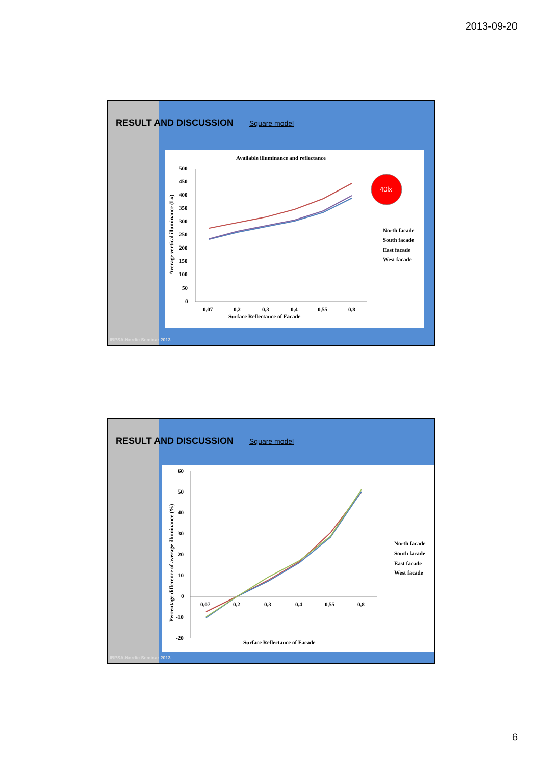2013-09-20
RESULT AND DISCUSSION Square model
Available illuminance and reflectance
500
450
400
350
300
250
200
150
100
50
0
0,07
0,2
0,3
0,4
0,55
0,8
Surface Reflectance of Facade
Average vertical illuminance (Lx)
40lx
North facade
South facade
East facade
West facade
IBPSA-Nordic Seminar 2013
RESULT AND DISCUSSION Square model
60
50
40
30
20
10
0
-10
-20
0,07
0,2
0,3
0,4
0,55
0,8
Surface Reflectance of Facade
Percentage difference of average illuminance (%)
North facade
South facade
East facade
West facade
IBPSA-Nordic Seminar 2013
6